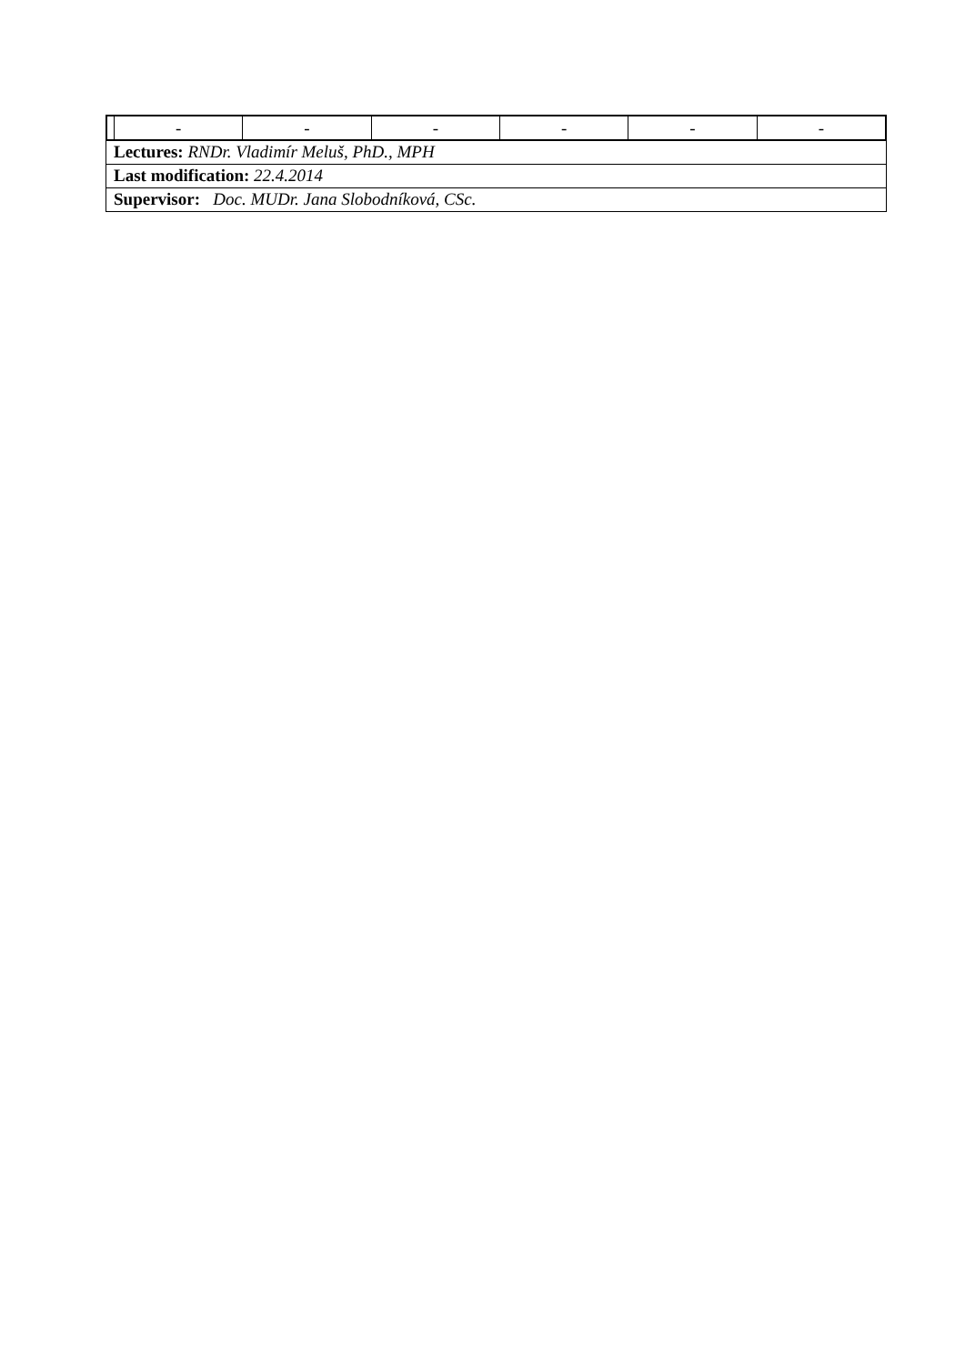| | - | - | - | - | - | - |
Lectures: RNDr. Vladimír Meluš, PhD., MPH
Last modification: 22.4.2014
Supervisor: Doc. MUDr. Jana Slobodníková, CSc.